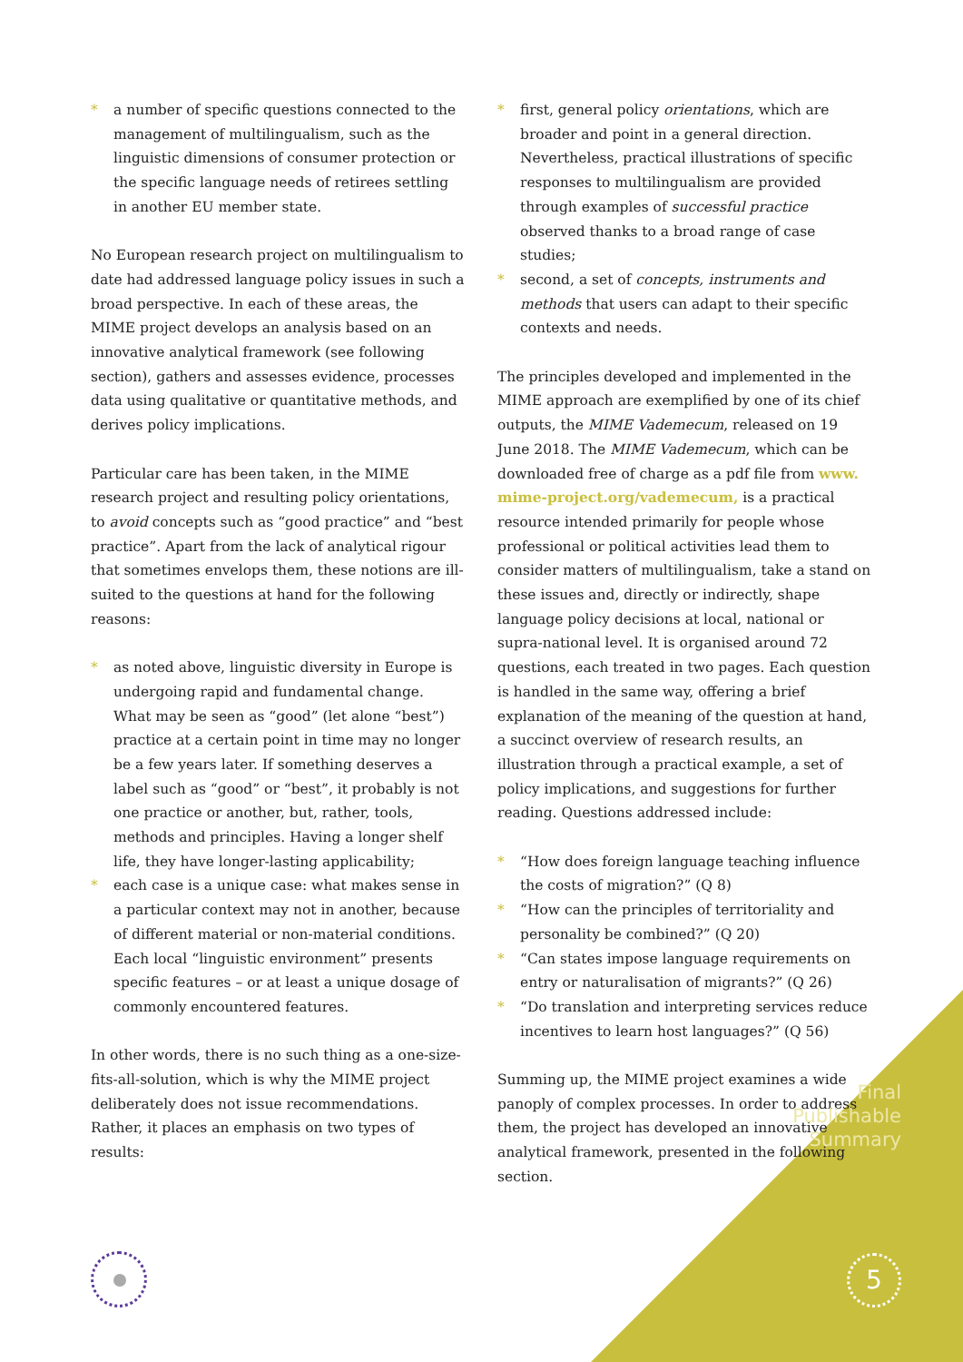* a number of specific questions connected to the management of multilingualism, such as the linguistic dimensions of consumer protection or the specific language needs of retirees settling in another EU member state.
No European research project on multilingualism to date had addressed language policy issues in such a broad perspective. In each of these areas, the MIME project develops an analysis based on an innovative analytical framework (see following section), gathers and assesses evidence, processes data using qualitative or quantitative methods, and derives policy implications.
Particular care has been taken, in the MIME research project and resulting policy orientations, to avoid concepts such as “good practice” and “best practice”. Apart from the lack of analytical rigour that sometimes envelops them, these notions are ill-suited to the questions at hand for the following reasons:
* as noted above, linguistic diversity in Europe is undergoing rapid and fundamental change. What may be seen as “good” (let alone “best”) practice at a certain point in time may no longer be a few years later. If something deserves a label such as “good” or “best”, it probably is not one practice or another, but, rather, tools, methods and principles. Having a longer shelf life, they have longer-lasting applicability;
* each case is a unique case: what makes sense in a particular context may not in another, because of different material or non-material conditions. Each local “linguistic environment” presents specific features – or at least a unique dosage of commonly encountered features.
In other words, there is no such thing as a one-size-fits-all-solution, which is why the MIME project deliberately does not issue recommendations. Rather, it places an emphasis on two types of results:
* first, general policy orientations, which are broader and point in a general direction. Nevertheless, practical illustrations of specific responses to multilingualism are provided through examples of successful practice observed thanks to a broad range of case studies;
* second, a set of concepts, instruments and methods that users can adapt to their specific contexts and needs.
The principles developed and implemented in the MIME approach are exemplified by one of its chief outputs, the MIME Vademecum, released on 19 June 2018. The MIME Vademecum, which can be downloaded free of charge as a pdf file from www. mime-project.org/vademecum, is a practical resource intended primarily for people whose professional or political activities lead them to consider matters of multilingualism, take a stand on these issues and, directly or indirectly, shape language policy decisions at local, national or supra-national level. It is organised around 72 questions, each treated in two pages. Each question is handled in the same way, offering a brief explanation of the meaning of the question at hand, a succinct overview of research results, an illustration through a practical example, a set of policy implications, and suggestions for further reading. Questions addressed include:
* “How does foreign language teaching influence the costs of migration?” (Q 8)
* “How can the principles of territoriality and personality be combined?” (Q 20)
* “Can states impose language requirements on entry or naturalisation of migrants?” (Q 26)
* “Do translation and interpreting services reduce incentives to learn host languages?” (Q 56)
Summing up, the MIME project examines a wide panoply of complex processes. In order to address them, the project has developed an innovative analytical framework, presented in the following section.
Final
Publishable
Summary
5